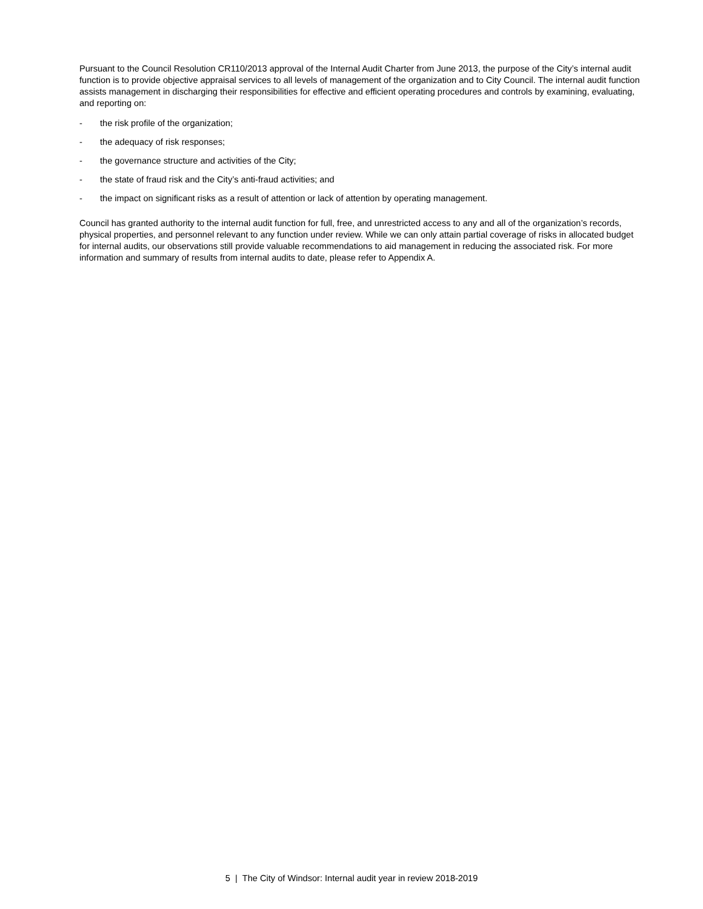Pursuant to the Council Resolution CR110/2013 approval of the Internal Audit Charter from June 2013, the purpose of the City’s internal audit function is to provide objective appraisal services to all levels of management of the organization and to City Council. The internal audit function assists management in discharging their responsibilities for effective and efficient operating procedures and controls by examining, evaluating, and reporting on:
- the risk profile of the organization;
- the adequacy of risk responses;
- the governance structure and activities of the City;
- the state of fraud risk and the City’s anti-fraud activities; and
- the impact on significant risks as a result of attention or lack of attention by operating management.
Council has granted authority to the internal audit function for full, free, and unrestricted access to any and all of the organization’s records, physical properties, and personnel relevant to any function under review. While we can only attain partial coverage of risks in allocated budget for internal audits, our observations still provide valuable recommendations to aid management in reducing the associated risk. For more information and summary of results from internal audits to date, please refer to Appendix A.
5 | The City of Windsor: Internal audit year in review 2018-2019